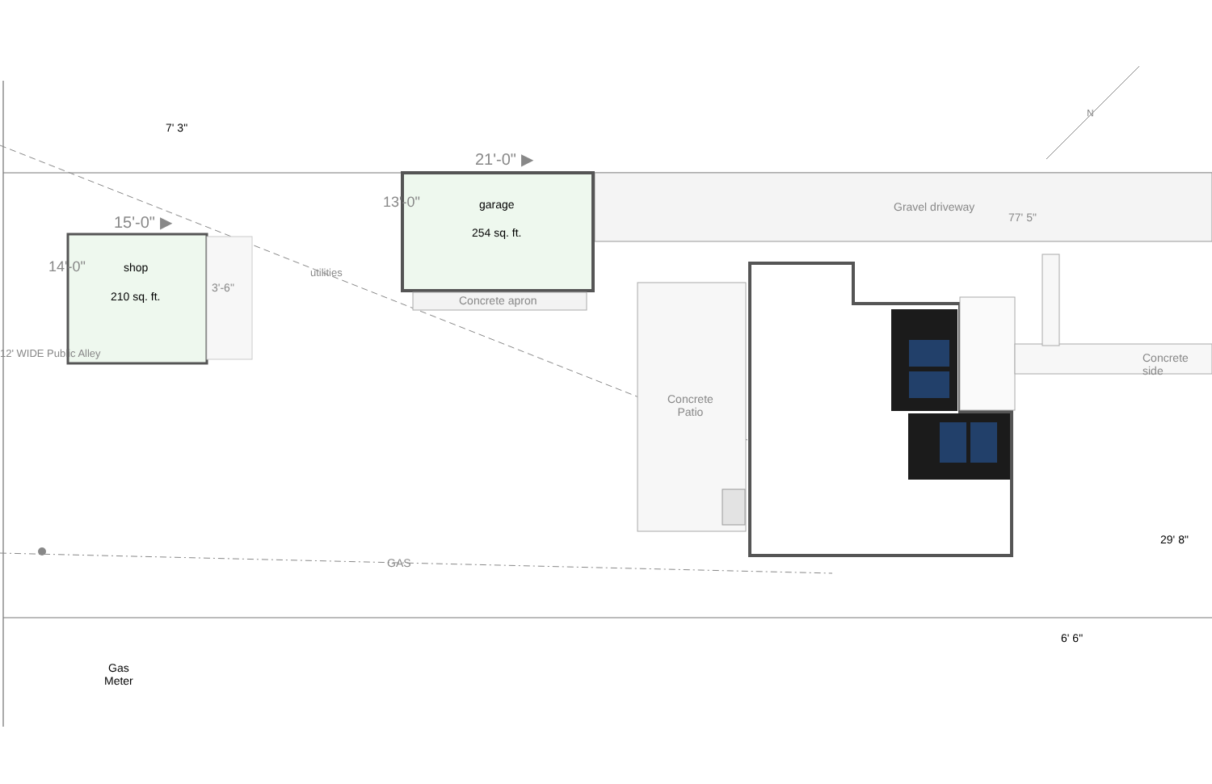7' 3"
21'-0" ▶
15'-0" ▶
garage
254 sq. ft.
shop
210 sq. ft.
14'-0"
13'-0"
3'-6"
utilities
Concrete apron
Gravel driveway
77' 5"
Concrete side
Concrete
Patio
12' WIDE Public Alley
GAS
29' 8"
6' 6"
Gas
Meter
N